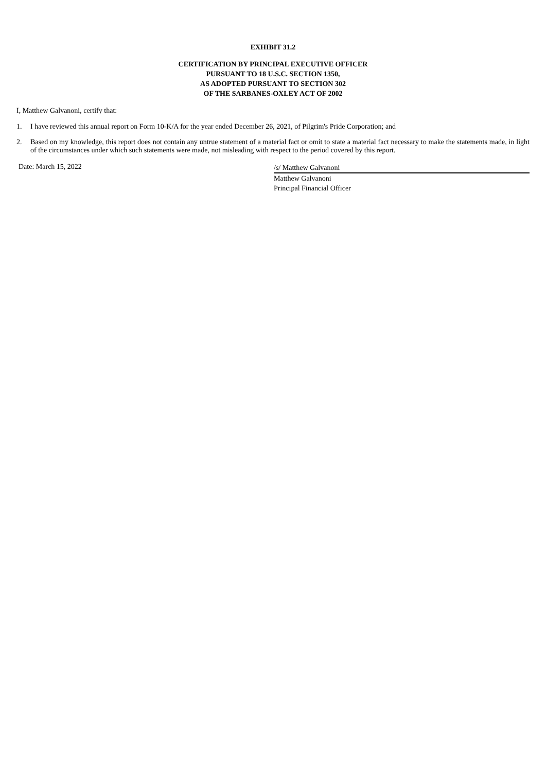EXHIBIT 31.2
CERTIFICATION BY PRINCIPAL EXECUTIVE OFFICER
PURSUANT TO 18 U.S.C. SECTION 1350,
AS ADOPTED PURSUANT TO SECTION 302
OF THE SARBANES-OXLEY ACT OF 2002
I, Matthew Galvanoni, certify that:
1. I have reviewed this annual report on Form 10-K/A for the year ended December 26, 2021, of Pilgrim's Pride Corporation; and
2. Based on my knowledge, this report does not contain any untrue statement of a material fact or omit to state a material fact necessary to make the statements made, in light of the circumstances under which such statements were made, not misleading with respect to the period covered by this report.
Date: March 15, 2022
/s/ Matthew Galvanoni
Matthew Galvanoni
Principal Financial Officer